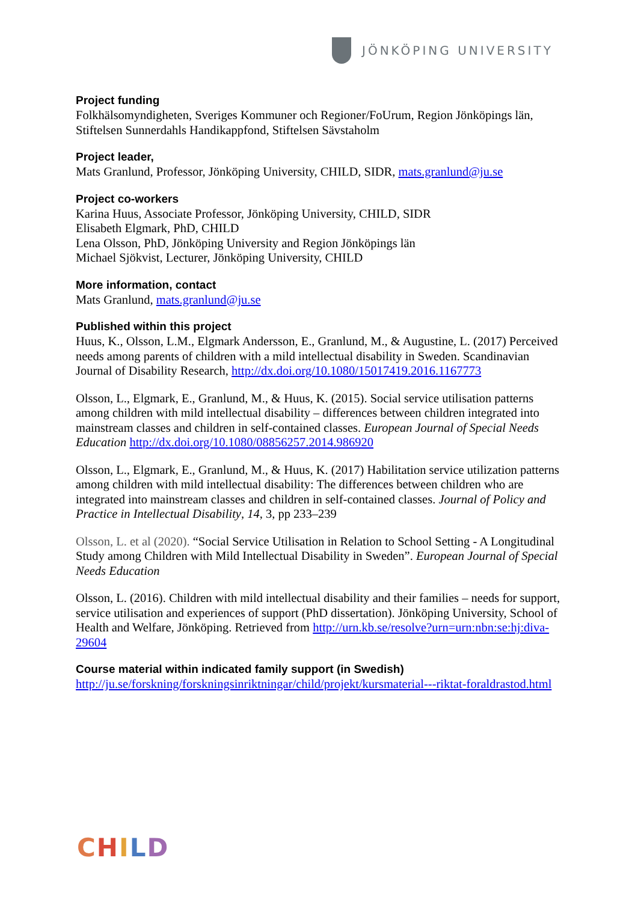JÖNKÖPING UNIVERSITY
Project funding
Folkhälsomyndigheten, Sveriges Kommuner och Regioner/FoUrum, Region Jönköpings län, Stiftelsen Sunnerdahls Handikappfond, Stiftelsen Sävstaholm
Project leader,
Mats Granlund, Professor, Jönköping University, CHILD, SIDR, mats.granlund@ju.se
Project co-workers
Karina Huus, Associate Professor, Jönköping University, CHILD, SIDR
Elisabeth Elgmark, PhD, CHILD
Lena Olsson, PhD, Jönköping University and Region Jönköpings län
Michael Sjökvist, Lecturer, Jönköping University, CHILD
More information, contact
Mats Granlund, mats.granlund@ju.se
Published within this project
Huus, K., Olsson, L.M., Elgmark Andersson, E., Granlund, M., & Augustine, L. (2017) Perceived needs among parents of children with a mild intellectual disability in Sweden. Scandinavian Journal of Disability Research, http://dx.doi.org/10.1080/15017419.2016.1167773
Olsson, L., Elgmark, E., Granlund, M., & Huus, K. (2015). Social service utilisation patterns among children with mild intellectual disability – differences between children integrated into mainstream classes and children in self-contained classes. European Journal of Special Needs Education http://dx.doi.org/10.1080/08856257.2014.986920
Olsson, L., Elgmark, E., Granlund, M., & Huus, K. (2017) Habilitation service utilization patterns among children with mild intellectual disability: The differences between children who are integrated into mainstream classes and children in self-contained classes. Journal of Policy and Practice in Intellectual Disability, 14, 3, pp 233–239
Olsson, L. et al (2020). “Social Service Utilisation in Relation to School Setting - A Longitudinal Study among Children with Mild Intellectual Disability in Sweden”. European Journal of Special Needs Education
Olsson, L. (2016). Children with mild intellectual disability and their families – needs for support, service utilisation and experiences of support (PhD dissertation). Jönköping University, School of Health and Welfare, Jönköping. Retrieved from http://urn.kb.se/resolve?urn=urn:nbn:se:hj:diva-29604
Course material within indicated family support (in Swedish)
http://ju.se/forskning/forskningsinriktningar/child/projekt/kursmaterial---riktat-foraldrastod.html
CHILD